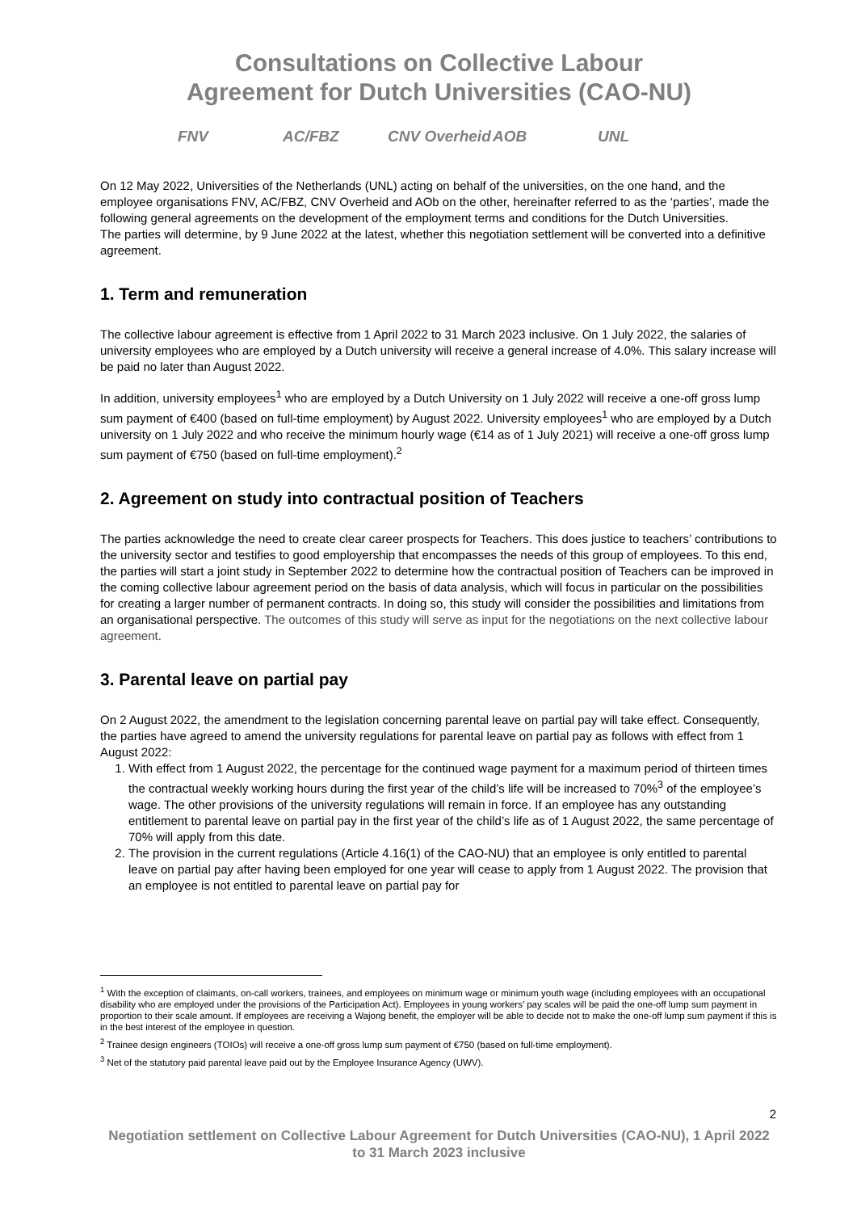Consultations on Collective Labour
Agreement for Dutch Universities (CAO-NU)
FNV AC/FBZ CNV Overheid AOB UNL
On 12 May 2022, Universities of the Netherlands (UNL) acting on behalf of the universities, on the one hand, and the employee organisations FNV, AC/FBZ, CNV Overheid and AOb on the other, hereinafter referred to as the ‘parties’, made the following general agreements on the development of the employment terms and conditions for the Dutch Universities.
The parties will determine, by 9 June 2022 at the latest, whether this negotiation settlement will be converted into a definitive agreement.
1. Term and remuneration
The collective labour agreement is effective from 1 April 2022 to 31 March 2023 inclusive. On 1 July 2022, the salaries of university employees who are employed by a Dutch university will receive a general increase of 4.0%. This salary increase will be paid no later than August 2022.
In addition, university employees<sup>1</sup> who are employed by a Dutch University on 1 July 2022 will receive a one-off gross lump sum payment of €400 (based on full-time employment) by August 2022. University employees<sup>1</sup> who are employed by a Dutch university on 1 July 2022 and who receive the minimum hourly wage (€14 as of 1 July 2021) will receive a one-off gross lump sum payment of €750 (based on full-time employment).<sup>2</sup>
2. Agreement on study into contractual position of Teachers
The parties acknowledge the need to create clear career prospects for Teachers. This does justice to teachers’ contributions to the university sector and testifies to good employership that encompasses the needs of this group of employees. To this end, the parties will start a joint study in September 2022 to determine how the contractual position of Teachers can be improved in the coming collective labour agreement period on the basis of data analysis, which will focus in particular on the possibilities for creating a larger number of permanent contracts. In doing so, this study will consider the possibilities and limitations from an organisational perspective. The outcomes of this study will serve as input for the negotiations on the next collective labour agreement.
3. Parental leave on partial pay
On 2 August 2022, the amendment to the legislation concerning parental leave on partial pay will take effect. Consequently, the parties have agreed to amend the university regulations for parental leave on partial pay as follows with effect from 1 August 2022:
1. With effect from 1 August 2022, the percentage for the continued wage payment for a maximum period of thirteen times the contractual weekly working hours during the first year of the child’s life will be increased to 70%<sup>3</sup> of the employee’s wage. The other provisions of the university regulations will remain in force. If an employee has any outstanding entitlement to parental leave on partial pay in the first year of the child’s life as of 1 August 2022, the same percentage of 70% will apply from this date.
2. The provision in the current regulations (Article 4.16(1) of the CAO-NU) that an employee is only entitled to parental leave on partial pay after having been employed for one year will cease to apply from 1 August 2022. The provision that an employee is not entitled to parental leave on partial pay for
<sup>1</sup> With the exception of claimants, on-call workers, trainees, and employees on minimum wage or minimum youth wage (including employees with an occupational disability who are employed under the provisions of the Participation Act). Employees in young workers’ pay scales will be paid the one-off lump sum payment in proportion to their scale amount. If employees are receiving a Wajong benefit, the employer will be able to decide not to make the one-off lump sum payment if this is in the best interest of the employee in question.
<sup>2</sup> Trainee design engineers (TOIOs) will receive a one-off gross lump sum payment of €750 (based on full-time employment).
<sup>3</sup> Net of the statutory paid parental leave paid out by the Employee Insurance Agency (UWV).
2
Negotiation settlement on Collective Labour Agreement for Dutch Universities (CAO-NU), 1 April 2022 to 31 March 2023 inclusive